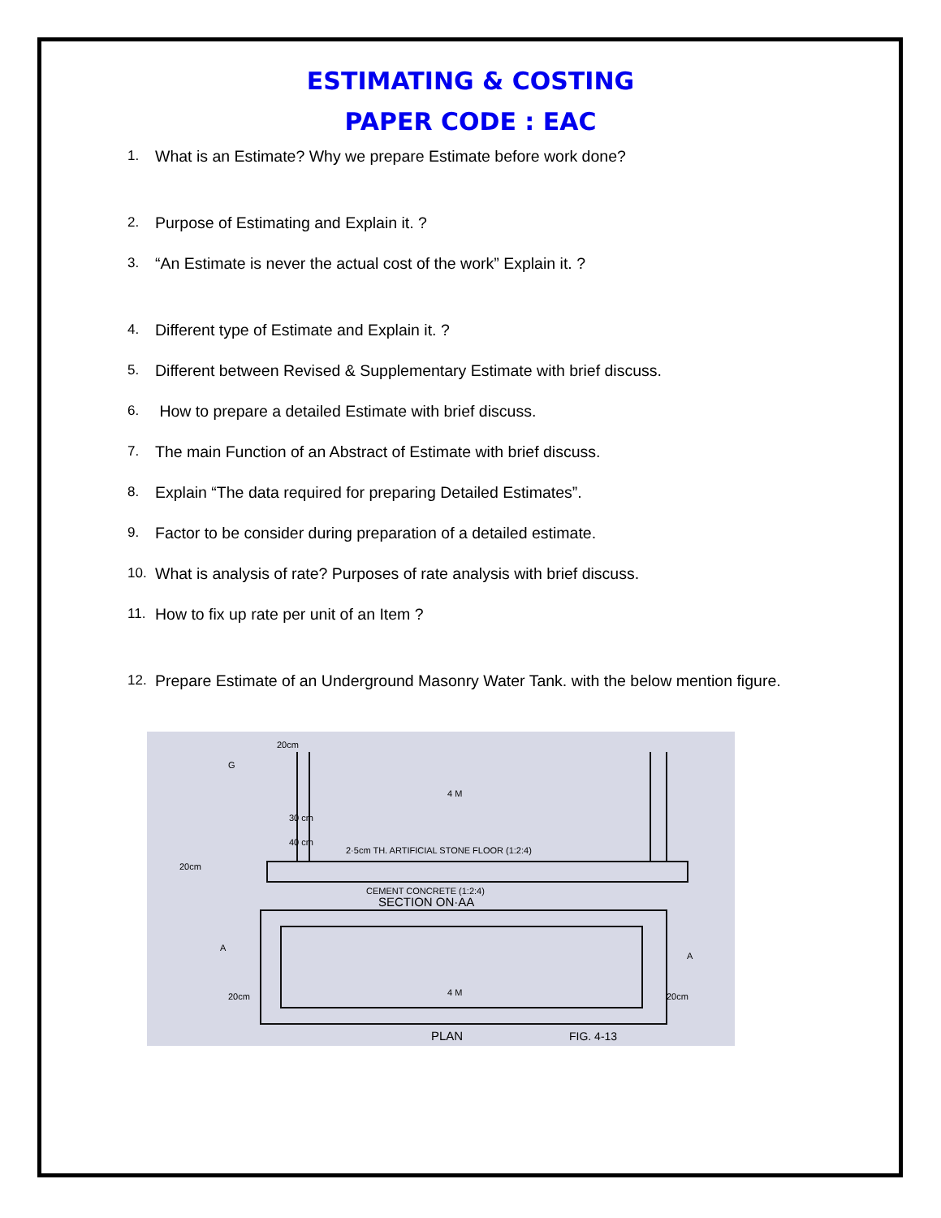ESTIMATING & COSTING
PAPER CODE : EAC
1. What is an Estimate? Why we prepare Estimate before work done?
2. Purpose of Estimating and Explain it. ?
3. “An Estimate is never the actual cost of the work” Explain it. ?
4. Different type of Estimate and Explain it. ?
5. Different between Revised & Supplementary Estimate with brief discuss.
6. How to prepare a detailed Estimate with brief discuss.
7. The main Function of an Abstract of Estimate with brief discuss.
8. Explain “The data required for preparing Detailed Estimates”.
9. Factor to be consider during preparation of a detailed estimate.
10. What is analysis of rate? Purposes of rate analysis with brief discuss.
11. How to fix up rate per unit of an Item ?
12. Prepare Estimate of an Underground Masonry Water Tank. with the below mention figure.
20cm
4 M
2·5cm TH. ARTIFICIAL STONE FLOOR (1:2:4)
20cm
CEMENT CONCRETE (1:2:4)
SECTION ON·AA
20cm
4 M
20cm
PLAN
FIG. 4-13
30 cm
40 cm
G
A
A